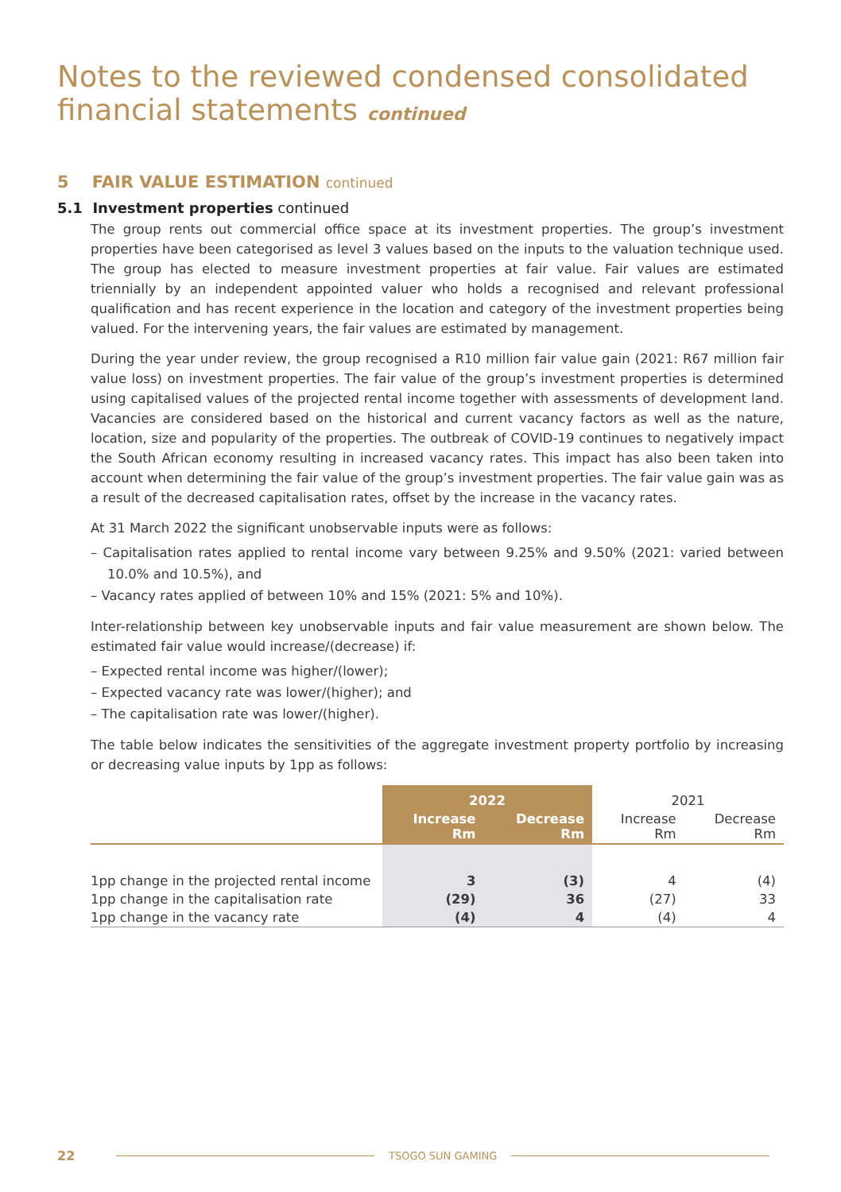Notes to the reviewed condensed consolidated
financial statements continued
5 FAIR VALUE ESTIMATION continued
5.1 Investment properties continued
The group rents out commercial office space at its investment properties. The group’s investment properties have been categorised as level 3 values based on the inputs to the valuation technique used. The group has elected to measure investment properties at fair value. Fair values are estimated triennially by an independent appointed valuer who holds a recognised and relevant professional qualification and has recent experience in the location and category of the investment properties being valued. For the intervening years, the fair values are estimated by management.
During the year under review, the group recognised a R10 million fair value gain (2021: R67 million fair value loss) on investment properties. The fair value of the group’s investment properties is determined using capitalised values of the projected rental income together with assessments of development land. Vacancies are considered based on the historical and current vacancy factors as well as the nature, location, size and popularity of the properties. The outbreak of COVID-19 continues to negatively impact the South African economy resulting in increased vacancy rates. This impact has also been taken into account when determining the fair value of the group’s investment properties. The fair value gain was as a result of the decreased capitalisation rates, offset by the increase in the vacancy rates.
At 31 March 2022 the significant unobservable inputs were as follows:
– Capitalisation rates applied to rental income vary between 9.25% and 9.50% (2021: varied between 10.0% and 10.5%), and
– Vacancy rates applied of between 10% and 15% (2021: 5% and 10%).
Inter-relationship between key unobservable inputs and fair value measurement are shown below. The estimated fair value would increase/(decrease) if:
– Expected rental income was higher/(lower);
– Expected vacancy rate was lower/(higher); and
– The capitalisation rate was lower/(higher).
The table below indicates the sensitivities of the aggregate investment property portfolio by increasing or decreasing value inputs by 1pp as follows:
| | 2022 | | 2021 | |
| | Increase Rm | Decrease Rm | Increase Rm | Decrease Rm |
| 1pp change in the projected rental income | 3 | (3) | 4 | (4) |
| 1pp change in the capitalisation rate | (29) | 36 | (27) | 33 |
| 1pp change in the vacancy rate | (4) | 4 | (4) | 4 |
22
TSOGO SUN GAMING